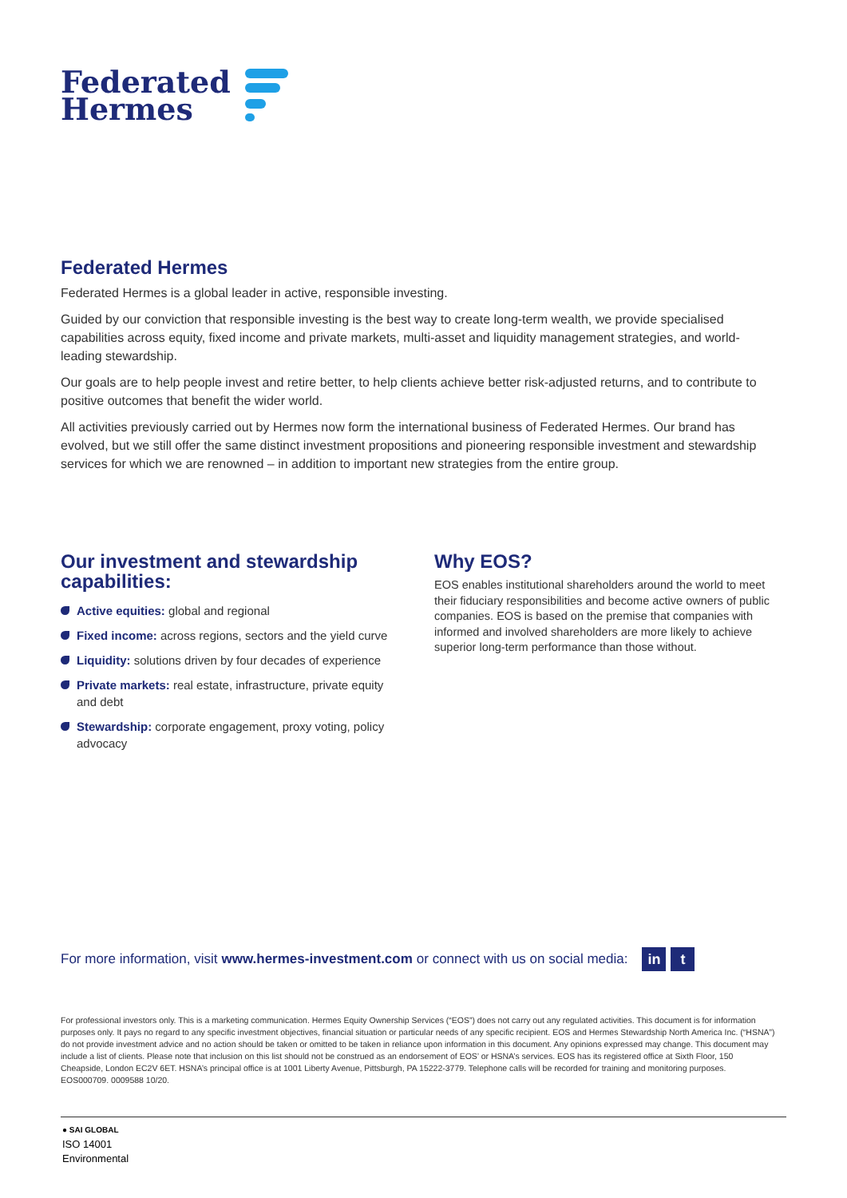Federated
Hermes
Federated Hermes
Federated Hermes is a global leader in active, responsible investing.
Guided by our conviction that responsible investing is the best way to create long-term wealth, we provide specialised capabilities across equity, fixed income and private markets, multi-asset and liquidity management strategies, and world-leading stewardship.
Our goals are to help people invest and retire better, to help clients achieve better risk-adjusted returns, and to contribute to positive outcomes that benefit the wider world.
All activities previously carried out by Hermes now form the international business of Federated Hermes. Our brand has evolved, but we still offer the same distinct investment propositions and pioneering responsible investment and stewardship services for which we are renowned – in addition to important new strategies from the entire group.
Our investment and stewardship capabilities:
Active equities: global and regional
Fixed income: across regions, sectors and the yield curve
Liquidity: solutions driven by four decades of experience
Private markets: real estate, infrastructure, private equity and debt
Stewardship: corporate engagement, proxy voting, policy advocacy
Why EOS?
EOS enables institutional shareholders around the world to meet their fiduciary responsibilities and become active owners of public companies. EOS is based on the premise that companies with informed and involved shareholders are more likely to achieve superior long-term performance than those without.
For more information, visit www.hermes-investment.com or connect with us on social media:
in t
For professional investors only. This is a marketing communication. Hermes Equity Ownership Services (“EOS”) does not carry out any regulated activities. This document is for information purposes only. It pays no regard to any specific investment objectives, financial situation or particular needs of any specific recipient. EOS and Hermes Stewardship North America Inc. (“HSNA”) do not provide investment advice and no action should be taken or omitted to be taken in reliance upon information in this document. Any opinions expressed may change. This document may include a list of clients. Please note that inclusion on this list should not be construed as an endorsement of EOS’ or HSNA’s services. EOS has its registered office at Sixth Floor, 150 Cheapside, London EC2V 6ET. HSNA’s principal office is at 1001 Liberty Avenue, Pittsburgh, PA 15222-3779. Telephone calls will be recorded for training and monitoring purposes. EOS000709. 0009588 10/20.
● SAI GLOBAL
ISO 14001
Environmental